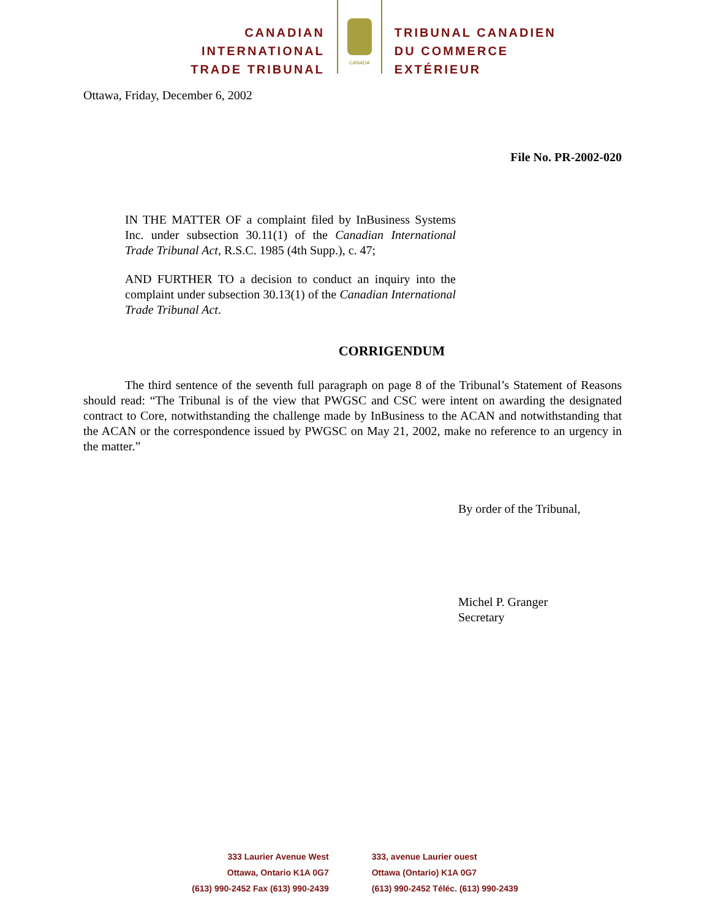CANADIAN
INTERNATIONAL
TRADE TRIBUNAL
CANADA
TRIBUNAL CANADIEN
DU COMMERCE
EXTÉRIEUR
Ottawa, Friday, December 6, 2002
File No. PR-2002-020
IN THE MATTER OF a complaint filed by InBusiness Systems Inc. under subsection 30.11(1) of the Canadian International Trade Tribunal Act, R.S.C. 1985 (4th Supp.), c. 47;
AND FURTHER TO a decision to conduct an inquiry into the complaint under subsection 30.13(1) of the Canadian International Trade Tribunal Act.
CORRIGENDUM
The third sentence of the seventh full paragraph on page 8 of the Tribunal’s Statement of Reasons should read: “The Tribunal is of the view that PWGSC and CSC were intent on awarding the designated contract to Core, notwithstanding the challenge made by InBusiness to the ACAN and notwithstanding that the ACAN or the correspondence issued by PWGSC on May 21, 2002, make no reference to an urgency in the matter.”
By order of the Tribunal,
Michel P. Granger
Secretary
333 Laurier Avenue West
Ottawa, Ontario K1A 0G7
(613) 990-2452 Fax (613) 990-2439
333, avenue Laurier ouest
Ottawa (Ontario) K1A 0G7
(613) 990-2452 Téléc. (613) 990-2439